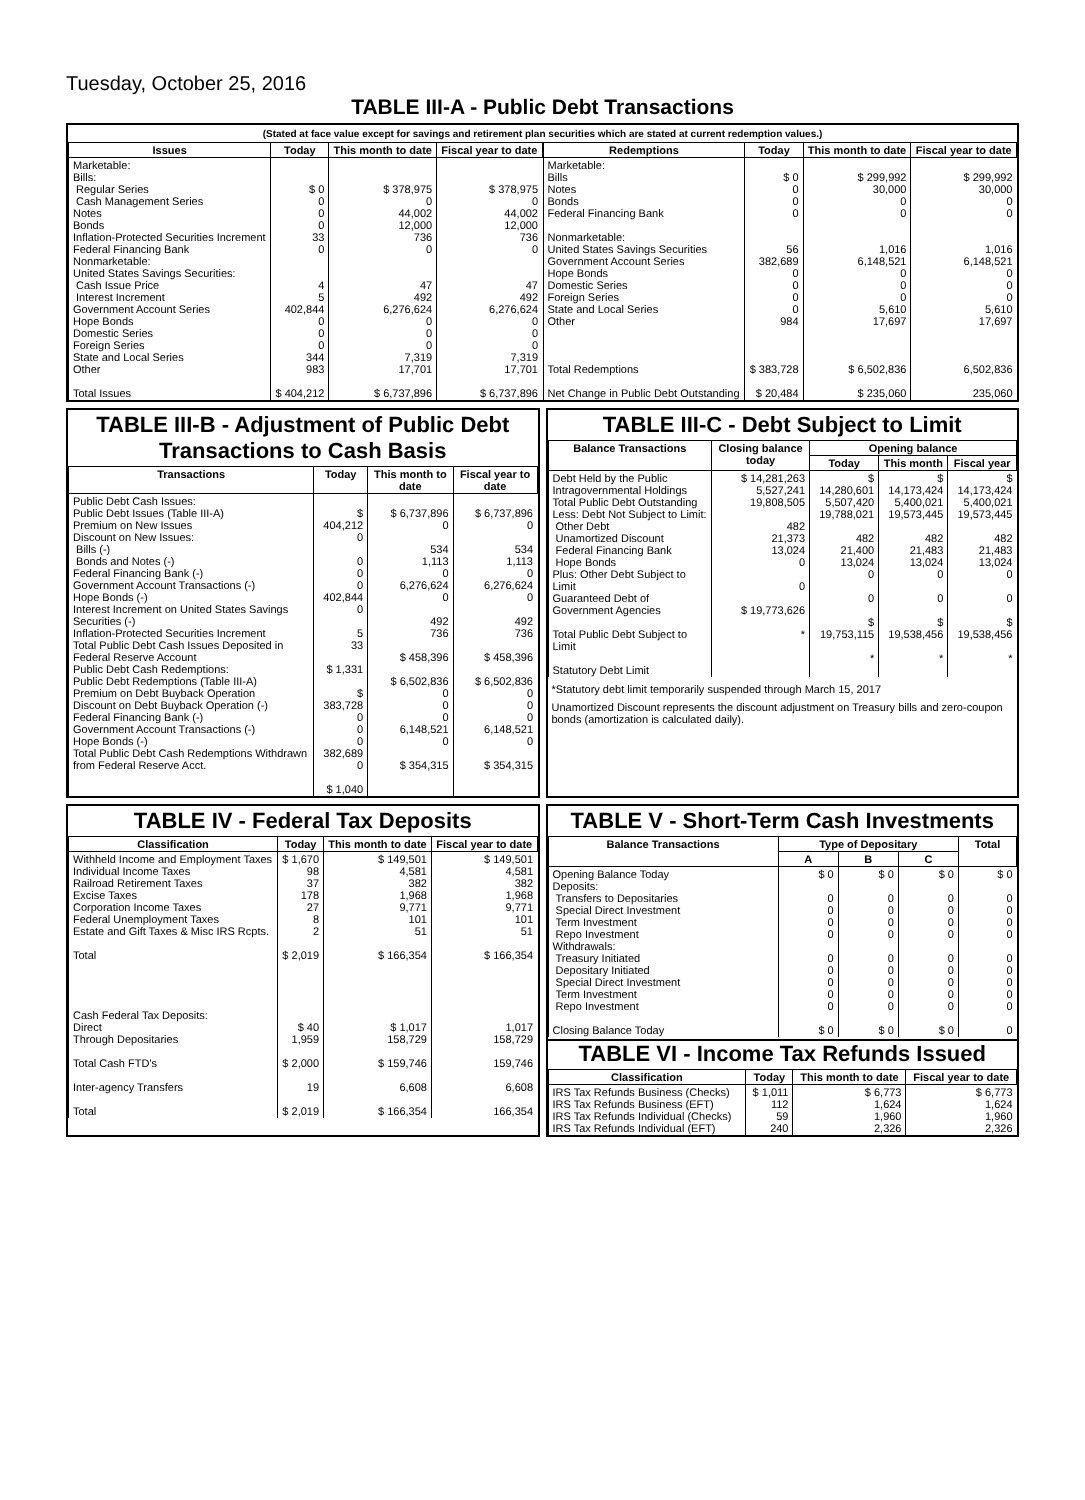Tuesday, October 25, 2016
TABLE III-A - Public Debt Transactions
(Stated at face value except for savings and retirement plan securities which are stated at current redemption values.)
| Issues | Today | This month to date | Fiscal year to date |
| --- | --- | --- | --- |
| Marketable: Bills: Regular Series Cash Management Series Notes Bonds Inflation-Protected Securities Increment Federal Financing Bank Nonmarketable: United States Savings Securities: Cash Issue Price Interest Increment Government Account Series Hope Bonds Domestic Series Foreign Series State and Local Series Other Total Issues | $ 0 0 0 0 33 0 4 5 402,844 0 0 0 344 983 $ 404,212 | $ 378,975 0 44,002 12,000 736 0 47 492 6,276,624 0 0 0 7,319 17,701 $ 6,737,896 | $ 378,975 0 44,002 12,000 736 0 47 492 6,276,624 0 0 0 7,319 17,701 $ 6,737,896 |
| Redemptions | Today | This month to date | Fiscal year to date |
| --- | --- | --- | --- |
| Marketable: Bills Notes Bonds Federal Financing Bank Nonmarketable: United States Savings Securities Government Account Series Hope Bonds Domestic Series Foreign Series State and Local Series Other Total Redemptions Net Change in Public Debt Outstanding | $ 0 0 0 0 56 382,689 0 0 0 0 984 $ 383,728 $ 20,484 | $ 299,992 30,000 0 0 1,016 6,148,521 0 0 0 5,610 17,697 $ 6,502,836 $ 235,060 | $ 299,992 30,000 0 0 1,016 6,148,521 0 0 0 5,610 17,697 6,502,836 235,060 |
TABLE III-B - Adjustment of Public Debt Transactions to Cash Basis
| Transactions | Today | This month to date | Fiscal year to date |
| --- | --- | --- | --- |
| Public Debt Cash Issues: Public Debt Issues (Table III-A) Premium on New Issues Discount on New Issues: Bills (-) Bonds and Notes (-) Federal Financing Bank (-) Government Account Transactions (-) Hope Bonds (-) Interest Increment on United States Savings Securities (-) Inflation-Protected Securities Increment Total Public Debt Cash Issues Deposited in Federal Reserve Account Public Debt Cash Redemptions: Public Debt Redemptions (Table III-A) Premium on Debt Buyback Operation Discount on Debt Buyback Operation (-) Federal Financing Bank (-) Government Account Transactions (-) Hope Bonds (-) Total Public Debt Cash Redemptions Withdrawn from Federal Reserve Acct. | $ 404,212 0 0 0 0 402,844 0 5 33 $ 1,331 $ 383,728 0 0 0 382,689 0 $ 1,040 | $ 6,737,896 0 534 1,113 0 6,276,624 0 492 736 $ 458,396 $ 6,502,836 0 0 0 6,148,521 0 $ 354,315 | $ 6,737,896 0 534 1,113 0 6,276,624 0 492 736 $ 458,396 $ 6,502,836 0 0 0 6,148,521 0 $ 354,315 |
TABLE III-C - Debt Subject to Limit
| Balance Transactions | Closing balance today | Opening balance | | |
| --- | --- | --- | --- | --- |
| | | Today | This month | Fiscal year |
| Debt Held by the Public Intragovernmental Holdings Total Public Debt Outstanding Less: Debt Not Subject to Limit: Other Debt Unamortized Discount Federal Financing Bank Hope Bonds Plus: Other Debt Subject to Limit Guaranteed Debt of Government Agencies Total Public Debt Subject to Limit Statutory Debt Limit | $ 14,281,263 5,527,241 19,808,505 482 21,373 13,024 0 0 $ 19,773,626 * | $ 14,280,601 5,507,420 19,788,021 482 21,400 13,024 0 0 $ 19,753,115 * | $ 14,173,424 5,400,021 19,573,445 482 21,483 13,024 0 0 $ 19,538,456 * | $ 14,173,424 5,400,021 19,573,445 482 21,483 13,024 0 0 $ 19,538,456 * |
*Statutory debt limit temporarily suspended through March 15, 2017
Unamortized Discount represents the discount adjustment on Treasury bills and zero-coupon bonds (amortization is calculated daily).
TABLE IV - Federal Tax Deposits
| Classification | Today | This month to date | Fiscal year to date |
| --- | --- | --- | --- |
| Withheld Income and Employment Taxes Individual Income Taxes Railroad Retirement Taxes Excise Taxes Corporation Income Taxes Federal Unemployment Taxes Estate and Gift Taxes & Misc IRS Rcpts. Total Cash Federal Tax Deposits: Direct Through Depositaries Total Cash FTD's Inter-agency Transfers Total | $ 1,670 98 37 178 27 8 2 $ 2,019 $ 40 1,959 $ 2,000 19 $ 2,019 | $ 149,501 4,581 382 1,968 9,771 101 51 $ 166,354 $ 1,017 158,729 $ 159,746 6,608 $ 166,354 | $ 149,501 4,581 382 1,968 9,771 101 51 $ 166,354 1,017 158,729 159,746 6,608 166,354 |
TABLE V - Short-Term Cash Investments
| Balance Transactions | Type of Depositary | | | Total |
| --- | --- | --- | --- | --- |
| | A | B | C | |
| Opening Balance Today Deposits: Transfers to Depositaries Special Direct Investment Term Investment Repo Investment Withdrawals: Treasury Initiated Depositary Initiated Special Direct Investment Term Investment Repo Investment Closing Balance Today | $ 0 0 0 0 0 0 0 0 0 0 $ 0 | $ 0 0 0 0 0 0 0 0 0 0 $ 0 | $ 0 0 0 0 0 0 0 0 0 0 $ 0 | $ 0 0 0 0 0 0 0 0 0 0 0 |
TABLE VI - Income Tax Refunds Issued
| Classification | Today | This month to date | Fiscal year to date |
| --- | --- | --- | --- |
| IRS Tax Refunds Business (Checks) IRS Tax Refunds Business (EFT) IRS Tax Refunds Individual (Checks) IRS Tax Refunds Individual (EFT) | $ 1,011 112 59 240 | $ 6,773 1,624 1,960 2,326 | $ 6,773 1,624 1,960 2,326 |